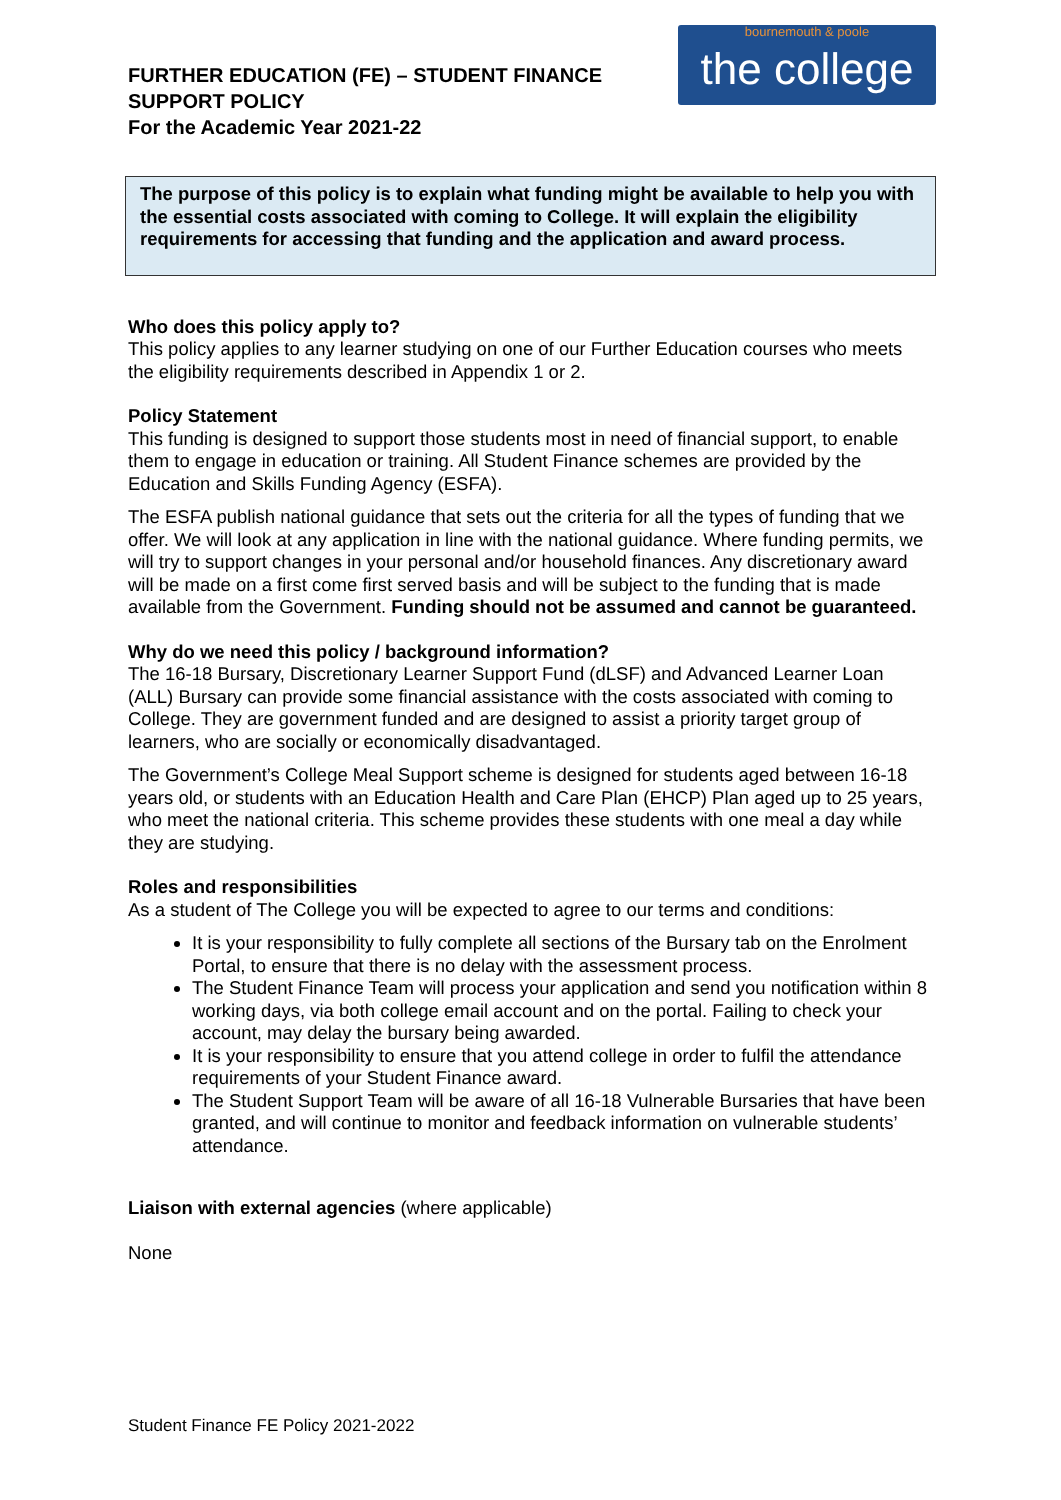FURTHER EDUCATION (FE) – STUDENT FINANCE
SUPPORT POLICY
For the Academic Year 2021-22
bournemouth & poole
the college
The purpose of this policy is to explain what funding might be available to help you with the essential costs associated with coming to College. It will explain the eligibility requirements for accessing that funding and the application and award process.
Who does this policy apply to?
This policy applies to any learner studying on one of our Further Education courses who meets the eligibility requirements described in Appendix 1 or 2.
Policy Statement
This funding is designed to support those students most in need of financial support, to enable them to engage in education or training. All Student Finance schemes are provided by the Education and Skills Funding Agency (ESFA).
The ESFA publish national guidance that sets out the criteria for all the types of funding that we offer. We will look at any application in line with the national guidance. Where funding permits, we will try to support changes in your personal and/or household finances. Any discretionary award will be made on a first come first served basis and will be subject to the funding that is made available from the Government. Funding should not be assumed and cannot be guaranteed.
Why do we need this policy / background information?
The 16-18 Bursary, Discretionary Learner Support Fund (dLSF) and Advanced Learner Loan (ALL) Bursary can provide some financial assistance with the costs associated with coming to College. They are government funded and are designed to assist a priority target group of learners, who are socially or economically disadvantaged.
The Government’s College Meal Support scheme is designed for students aged between 16-18 years old, or students with an Education Health and Care Plan (EHCP) Plan aged up to 25 years, who meet the national criteria. This scheme provides these students with one meal a day while they are studying.
Roles and responsibilities
As a student of The College you will be expected to agree to our terms and conditions:
It is your responsibility to fully complete all sections of the Bursary tab on the Enrolment Portal, to ensure that there is no delay with the assessment process.
The Student Finance Team will process your application and send you notification within 8 working days, via both college email account and on the portal. Failing to check your account, may delay the bursary being awarded.
It is your responsibility to ensure that you attend college in order to fulfil the attendance requirements of your Student Finance award.
The Student Support Team will be aware of all 16-18 Vulnerable Bursaries that have been granted, and will continue to monitor and feedback information on vulnerable students’ attendance.
Liaison with external agencies (where applicable)
None
Student Finance FE Policy 2021-2022